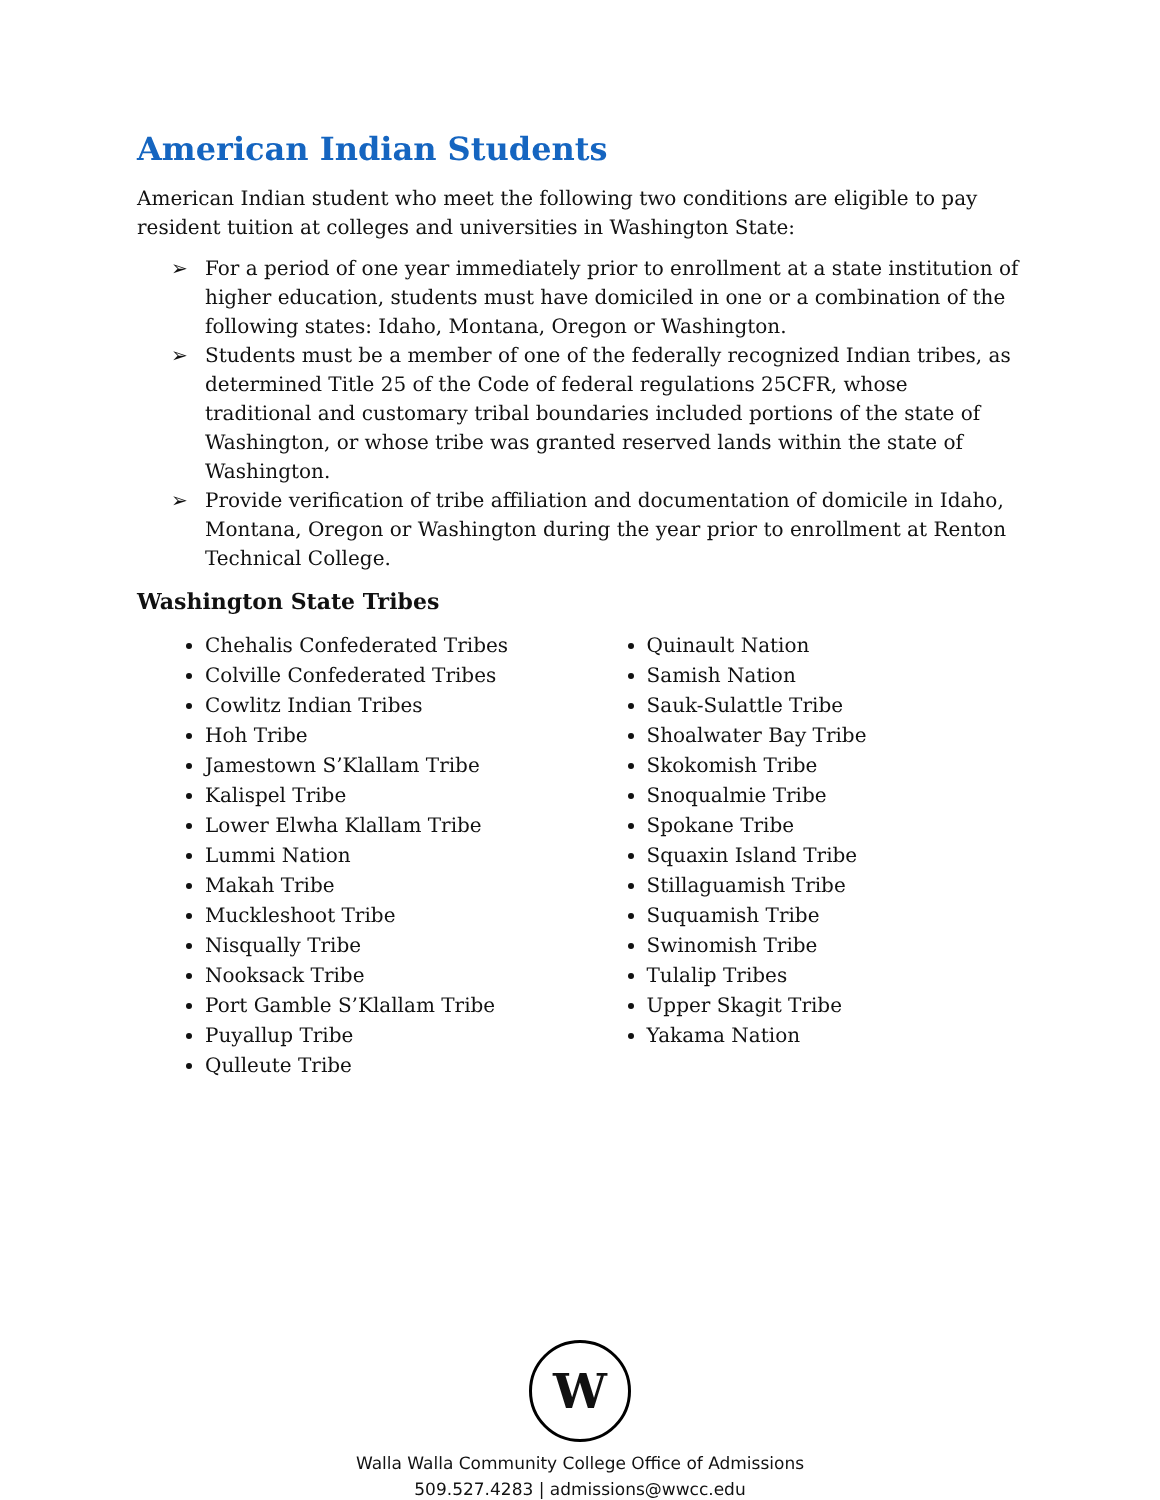American Indian Students
American Indian student who meet the following two conditions are eligible to pay resident tuition at colleges and universities in Washington State:
➢ For a period of one year immediately prior to enrollment at a state institution of higher education, students must have domiciled in one or a combination of the following states: Idaho, Montana, Oregon or Washington.
➢ Students must be a member of one of the federally recognized Indian tribes, as determined Title 25 of the Code of federal regulations 25CFR, whose traditional and customary tribal boundaries included portions of the state of Washington, or whose tribe was granted reserved lands within the state of Washington.
➢ Provide verification of tribe affiliation and documentation of domicile in Idaho, Montana, Oregon or Washington during the year prior to enrollment at Renton Technical College.
Washington State Tribes
Chehalis Confederated Tribes
Colville Confederated Tribes
Cowlitz Indian Tribes
Hoh Tribe
Jamestown S’Klallam Tribe
Kalispel Tribe
Lower Elwha Klallam Tribe
Lummi Nation
Makah Tribe
Muckleshoot Tribe
Nisqually Tribe
Nooksack Tribe
Port Gamble S’Klallam Tribe
Puyallup Tribe
Qulleute Tribe
Quinault Nation
Samish Nation
Sauk-Sulattle Tribe
Shoalwater Bay Tribe
Skokomish Tribe
Snoqualmie Tribe
Spokane Tribe
Squaxin Island Tribe
Stillaguamish Tribe
Suquamish Tribe
Swinomish Tribe
Tulalip Tribes
Upper Skagit Tribe
Yakama Nation
W
Walla Walla Community College Office of Admissions
509.527.4283 | admissions@wwcc.edu